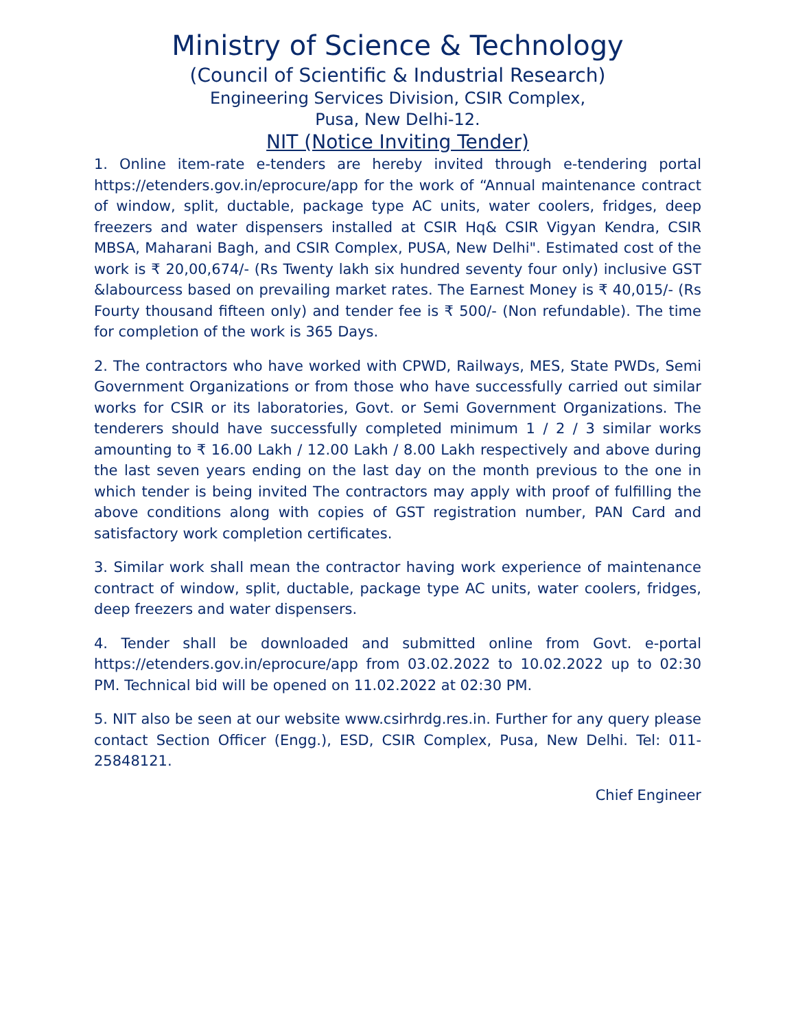Ministry of Science & Technology
(Council of Scientific & Industrial Research)
Engineering Services Division, CSIR Complex,
Pusa, New Delhi-12.
NIT (Notice Inviting Tender)
1. Online item-rate e-tenders are hereby invited through e-tendering portal https://etenders.gov.in/eprocure/app for the work of “Annual maintenance contract of window, split, ductable, package type AC units, water coolers, fridges, deep freezers and water dispensers installed at CSIR Hq& CSIR Vigyan Kendra, CSIR MBSA, Maharani Bagh, and CSIR Complex, PUSA, New Delhi". Estimated cost of the work is ₹ 20,00,674/- (Rs Twenty lakh six hundred seventy four only) inclusive GST &labourcess based on prevailing market rates. The Earnest Money is ₹ 40,015/- (Rs Fourty thousand fifteen only) and tender fee is ₹ 500/- (Non refundable). The time for completion of the work is 365 Days.
2. The contractors who have worked with CPWD, Railways, MES, State PWDs, Semi Government Organizations or from those who have successfully carried out similar works for CSIR or its laboratories, Govt. or Semi Government Organizations. The tenderers should have successfully completed minimum 1 / 2 / 3 similar works amounting to ₹ 16.00 Lakh / 12.00 Lakh / 8.00 Lakh respectively and above during the last seven years ending on the last day on the month previous to the one in which tender is being invited The contractors may apply with proof of fulfilling the above conditions along with copies of GST registration number, PAN Card and satisfactory work completion certificates.
3. Similar work shall mean the contractor having work experience of maintenance contract of window, split, ductable, package type AC units, water coolers, fridges, deep freezers and water dispensers.
4. Tender shall be downloaded and submitted online from Govt. e-portal https://etenders.gov.in/eprocure/app from 03.02.2022 to 10.02.2022 up to 02:30 PM. Technical bid will be opened on 11.02.2022 at 02:30 PM.
5. NIT also be seen at our website www.csirhrdg.res.in. Further for any query please contact Section Officer (Engg.), ESD, CSIR Complex, Pusa, New Delhi. Tel: 011-25848121.
Chief Engineer